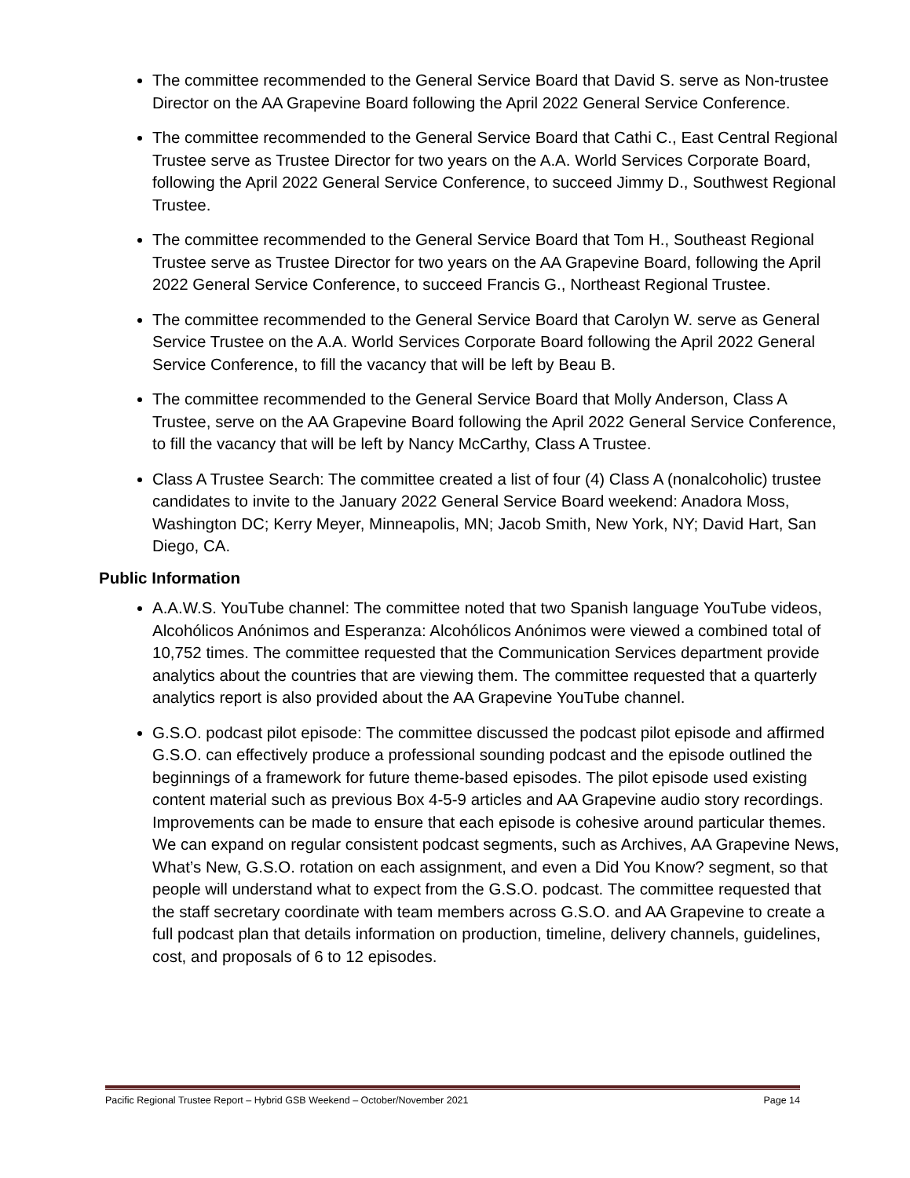The committee recommended to the General Service Board that David S. serve as Non-trustee Director on the AA Grapevine Board following the April 2022 General Service Conference.
The committee recommended to the General Service Board that Cathi C., East Central Regional Trustee serve as Trustee Director for two years on the A.A. World Services Corporate Board, following the April 2022 General Service Conference, to succeed Jimmy D., Southwest Regional Trustee.
The committee recommended to the General Service Board that Tom H., Southeast Regional Trustee serve as Trustee Director for two years on the AA Grapevine Board, following the April 2022 General Service Conference, to succeed Francis G., Northeast Regional Trustee.
The committee recommended to the General Service Board that Carolyn W. serve as General Service Trustee on the A.A. World Services Corporate Board following the April 2022 General Service Conference, to fill the vacancy that will be left by Beau B.
The committee recommended to the General Service Board that Molly Anderson, Class A Trustee, serve on the AA Grapevine Board following the April 2022 General Service Conference, to fill the vacancy that will be left by Nancy McCarthy, Class A Trustee.
Class A Trustee Search: The committee created a list of four (4) Class A (nonalcoholic) trustee candidates to invite to the January 2022 General Service Board weekend: Anadora Moss, Washington DC; Kerry Meyer, Minneapolis, MN; Jacob Smith, New York, NY; David Hart, San Diego, CA.
Public Information
A.A.W.S. YouTube channel: The committee noted that two Spanish language YouTube videos, Alcohólicos Anónimos and Esperanza: Alcohólicos Anónimos were viewed a combined total of 10,752 times. The committee requested that the Communication Services department provide analytics about the countries that are viewing them. The committee requested that a quarterly analytics report is also provided about the AA Grapevine YouTube channel.
G.S.O. podcast pilot episode: The committee discussed the podcast pilot episode and affirmed G.S.O. can effectively produce a professional sounding podcast and the episode outlined the beginnings of a framework for future theme-based episodes. The pilot episode used existing content material such as previous Box 4-5-9 articles and AA Grapevine audio story recordings. Improvements can be made to ensure that each episode is cohesive around particular themes. We can expand on regular consistent podcast segments, such as Archives, AA Grapevine News, What’s New, G.S.O. rotation on each assignment, and even a Did You Know? segment, so that people will understand what to expect from the G.S.O. podcast. The committee requested that the staff secretary coordinate with team members across G.S.O. and AA Grapevine to create a full podcast plan that details information on production, timeline, delivery channels, guidelines, cost, and proposals of 6 to 12 episodes.
Pacific Regional Trustee Report – Hybrid GSB Weekend – October/November 2021 Page 14